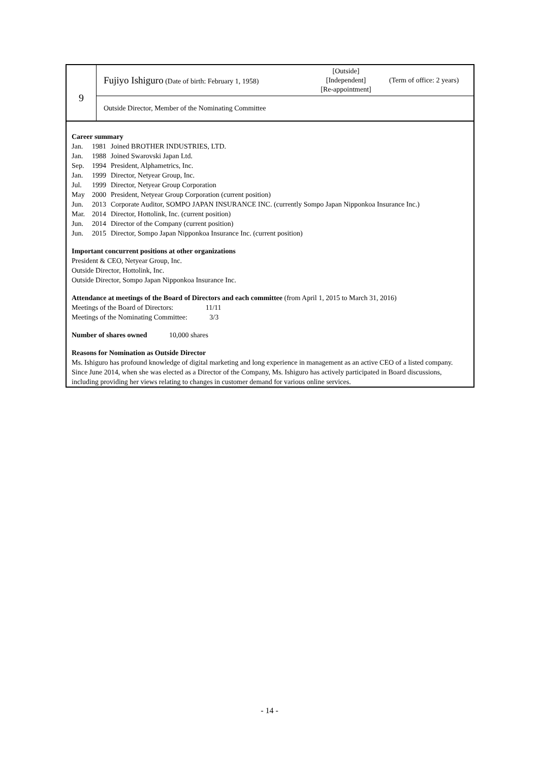| 9 | Fujiyo Ishiguro (Date of birth: February 1, 1958) [Outside] [Independent] [Re-appointment] (Term of office: 2 years) |
| | Outside Director, Member of the Nominating Committee |
Career summary
| Jan. | 1981 | Joined BROTHER INDUSTRIES, LTD. |
| Jan. | 1988 | Joined Swarovski Japan Ltd. |
| Sep. | 1994 | President, Alphametrics, Inc. |
| Jan. | 1999 | Director, Netyear Group, Inc. |
| Jul. | 1999 | Director, Netyear Group Corporation |
| May | 2000 | President, Netyear Group Corporation (current position) |
| Jun. | 2013 | Corporate Auditor, SOMPO JAPAN INSURANCE INC. (currently Sompo Japan Nipponkoa Insurance Inc.) |
| Mar. | 2014 | Director, Hottolink, Inc. (current position) |
| Jun. | 2014 | Director of the Company (current position) |
| Jun. | 2015 | Director, Sompo Japan Nipponkoa Insurance Inc. (current position) |
Important concurrent positions at other organizations
President & CEO, Netyear Group, Inc.
Outside Director, Hottolink, Inc.
Outside Director, Sompo Japan Nipponkoa Insurance Inc.
Attendance at meetings of the Board of Directors and each committee (from April 1, 2015 to March 31, 2016)
Meetings of the Board of Directors: 11/11
Meetings of the Nominating Committee: 3/3
Number of shares owned 10,000 shares
Reasons for Nomination as Outside Director
Ms. Ishiguro has profound knowledge of digital marketing and long experience in management as an active CEO of a listed company. Since June 2014, when she was elected as a Director of the Company, Ms. Ishiguro has actively participated in Board discussions, including providing her views relating to changes in customer demand for various online services.
- 14 -